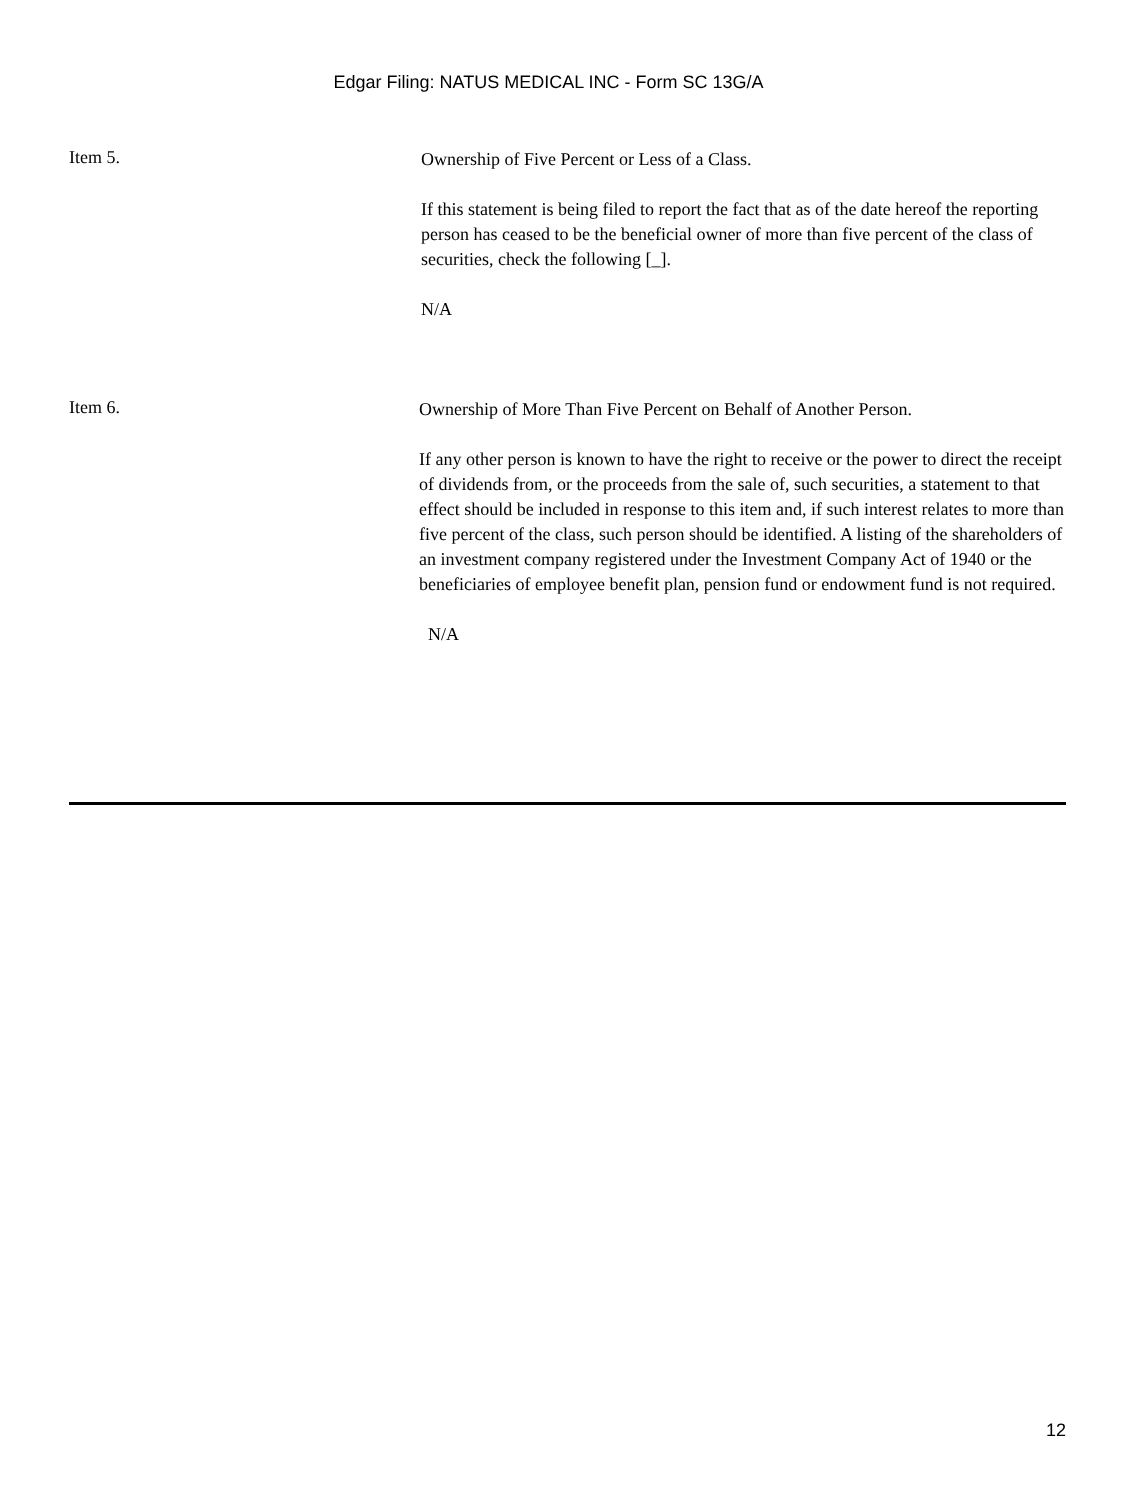Edgar Filing: NATUS MEDICAL INC - Form SC 13G/A
Item 5.
Ownership of Five Percent or Less of a Class.
If this statement is being filed to report the fact that as of the date hereof the reporting person has ceased to be the beneficial owner of more than five percent of the class of securities, check the following [_].
N/A
Item 6.
Ownership of More Than Five Percent on Behalf of Another Person.
If any other person is known to have the right to receive or the power to direct the receipt of dividends from, or the proceeds from the sale of, such securities, a statement to that effect should be included in response to this item and, if such interest relates to more than five percent of the class, such person should be identified. A listing of the shareholders of an investment company registered under the Investment Company Act of 1940 or the beneficiaries of employee benefit plan, pension fund or endowment fund is not required.
N/A
12